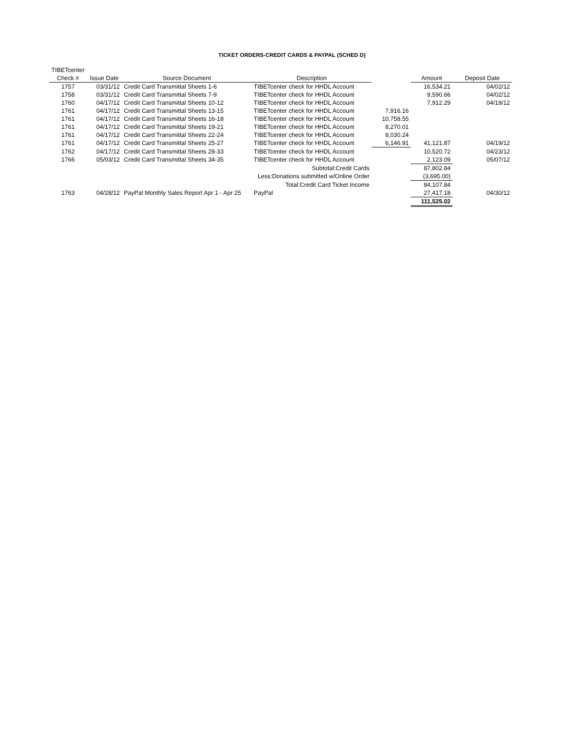TICKET ORDERS-CREDIT CARDS & PAYPAL (SCHED D)
| TIBETcenter | | | | | | |
| --- | --- | --- | --- | --- | --- | --- |
| Check # | Issue Date | Source Document | Description | | Amount | Deposit Date |
| 1757 | 03/31/12 | Credit Card Transmittal Sheets 1-6 | TIBETcenter check for HHDL Account | | 16,534.21 | 04/02/12 |
| 1758 | 03/31/12 | Credit Card Transmittal Sheets 7-9 | TIBETcenter check for HHDL Account | | 9,590.66 | 04/02/12 |
| 1760 | 04/17/12 | Credit Card Transmittal Sheets 10-12 | TIBETcenter check for HHDL Account | | 7,912.29 | 04/19/12 |
| 1761 | 04/17/12 | Credit Card Transmittal Sheets 13-15 | TIBETcenter check for HHDL Account | 7,916.16 | | |
| 1761 | 04/17/12 | Credit Card Transmittal Sheets 16-18 | TIBETcenter check for HHDL Account | 10,758.55 | | |
| 1761 | 04/17/12 | Credit Card Transmittal Sheets 19-21 | TIBETcenter check for HHDL Account | 8,270.01 | | |
| 1761 | 04/17/12 | Credit Card Transmittal Sheets 22-24 | TIBETcenter check for HHDL Account | 8,030.24 | | |
| 1761 | 04/17/12 | Credit Card Transmittal Sheets 25-27 | TIBETcenter check for HHDL Account | 6,146.91 | 41,121.87 | 04/19/12 |
| 1762 | 04/17/12 | Credit Card Transmittal Sheets 28-33 | TIBETcenter check for HHDL Account | | 10,520.72 | 04/23/12 |
| 1766 | 05/03/12 | Credit Card Transmittal Sheets 34-35 | TIBETcenter check for HHDL Account | | 2,123.09 | 05/07/12 |
| | | | Subtotal:Credit Cards | | 87,802.84 | |
| | | | Less:Donations submitted w/Online Order | | (3,695.00) | |
| | | | Total:Credit Card Ticket Income | | 84,107.84 | |
| 1763 | 04/28/12 | PayPal Monthly Sales Report Apr 1 - Apr 25 | PayPal | | 27,417.18 | 04/30/12 |
| | | | | | 111,525.02 | |